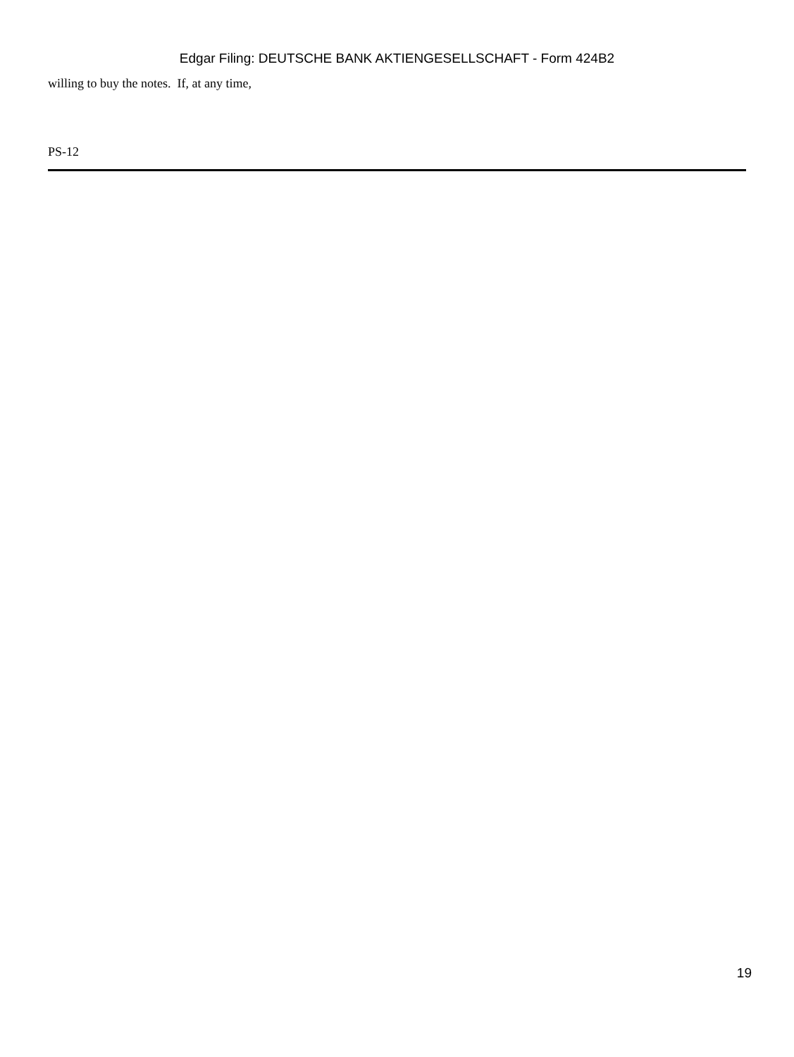Edgar Filing: DEUTSCHE BANK AKTIENGESELLSCHAFT - Form 424B2
willing to buy the notes. If, at any time,
PS-12
19